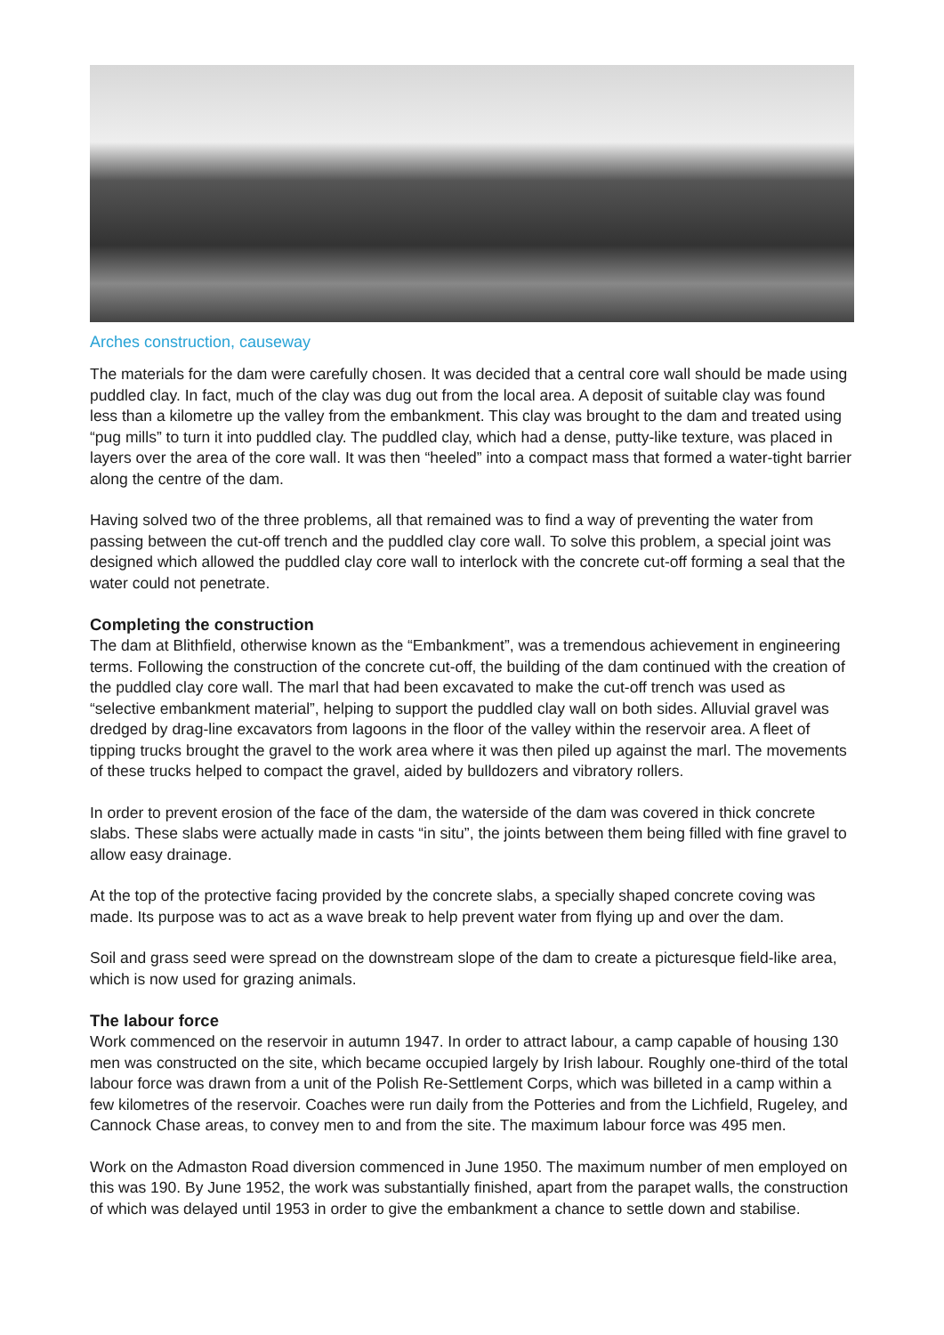Arches construction, causeway
The materials for the dam were carefully chosen. It was decided that a central core wall should be made using puddled clay. In fact, much of the clay was dug out from the local area. A deposit of suitable clay was found less than a kilometre up the valley from the embankment. This clay was brought to the dam and treated using “pug mills” to turn it into puddled clay. The puddled clay, which had a dense, putty-like texture, was placed in layers over the area of the core wall. It was then “heeled” into a compact mass that formed a water-tight barrier along the centre of the dam.
Having solved two of the three problems, all that remained was to find a way of preventing the water from passing between the cut-off trench and the puddled clay core wall. To solve this problem, a special joint was designed which allowed the puddled clay core wall to interlock with the concrete cut-off forming a seal that the water could not penetrate.
Completing the construction
The dam at Blithfield, otherwise known as the “Embankment”, was a tremendous achievement in engineering terms. Following the construction of the concrete cut-off, the building of the dam continued with the creation of the puddled clay core wall. The marl that had been excavated to make the cut-off trench was used as “selective embankment material”, helping to support the puddled clay wall on both sides. Alluvial gravel was dredged by drag-line excavators from lagoons in the floor of the valley within the reservoir area. A fleet of tipping trucks brought the gravel to the work area where it was then piled up against the marl. The movements of these trucks helped to compact the gravel, aided by bulldozers and vibratory rollers.
In order to prevent erosion of the face of the dam, the waterside of the dam was covered in thick concrete slabs. These slabs were actually made in casts “in situ”, the joints between them being filled with fine gravel to allow easy drainage.
At the top of the protective facing provided by the concrete slabs, a specially shaped concrete coving was made. Its purpose was to act as a wave break to help prevent water from flying up and over the dam.
Soil and grass seed were spread on the downstream slope of the dam to create a picturesque field-like area, which is now used for grazing animals.
The labour force
Work commenced on the reservoir in autumn 1947. In order to attract labour, a camp capable of housing 130 men was constructed on the site, which became occupied largely by Irish labour. Roughly one-third of the total labour force was drawn from a unit of the Polish Re-Settlement Corps, which was billeted in a camp within a few kilometres of the reservoir. Coaches were run daily from the Potteries and from the Lichfield, Rugeley, and Cannock Chase areas, to convey men to and from the site. The maximum labour force was 495 men.
Work on the Admaston Road diversion commenced in June 1950. The maximum number of men employed on this was 190. By June 1952, the work was substantially finished, apart from the parapet walls, the construction of which was delayed until 1953 in order to give the embankment a chance to settle down and stabilise.